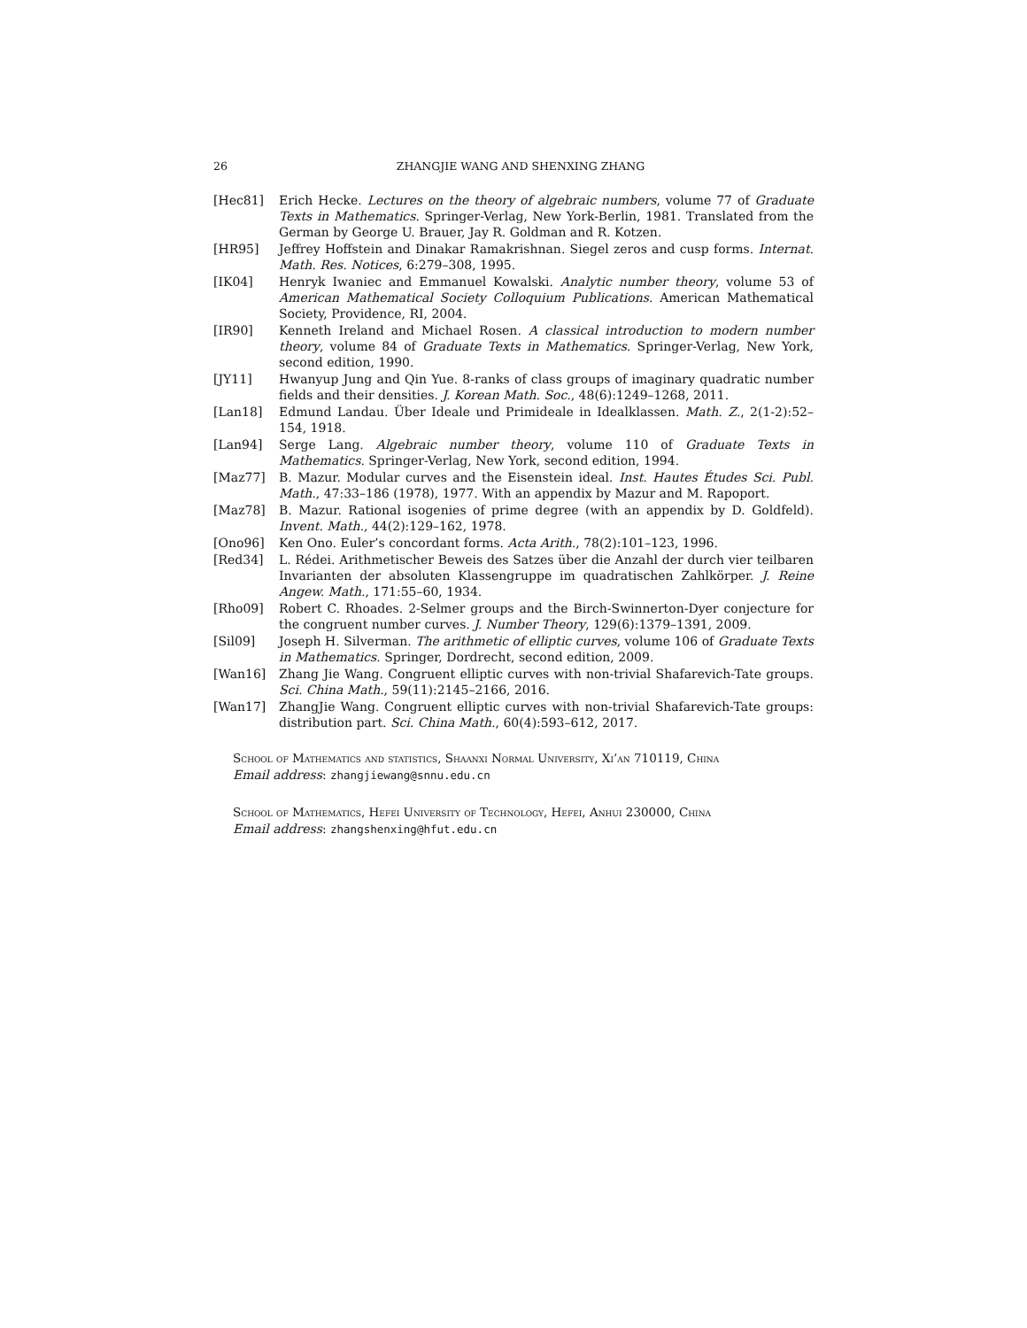26 ZHANGJIE WANG AND SHENXING ZHANG
[Hec81] Erich Hecke. Lectures on the theory of algebraic numbers, volume 77 of Graduate Texts in Mathematics. Springer-Verlag, New York-Berlin, 1981. Translated from the German by George U. Brauer, Jay R. Goldman and R. Kotzen.
[HR95] Jeffrey Hoffstein and Dinakar Ramakrishnan. Siegel zeros and cusp forms. Internat. Math. Res. Notices, 6:279–308, 1995.
[IK04] Henryk Iwaniec and Emmanuel Kowalski. Analytic number theory, volume 53 of American Mathematical Society Colloquium Publications. American Mathematical Society, Providence, RI, 2004.
[IR90] Kenneth Ireland and Michael Rosen. A classical introduction to modern number theory, volume 84 of Graduate Texts in Mathematics. Springer-Verlag, New York, second edition, 1990.
[JY11] Hwanyup Jung and Qin Yue. 8-ranks of class groups of imaginary quadratic number fields and their densities. J. Korean Math. Soc., 48(6):1249–1268, 2011.
[Lan18] Edmund Landau. Über Ideale und Primideale in Idealklassen. Math. Z., 2(1-2):52–154, 1918.
[Lan94] Serge Lang. Algebraic number theory, volume 110 of Graduate Texts in Mathematics. Springer-Verlag, New York, second edition, 1994.
[Maz77] B. Mazur. Modular curves and the Eisenstein ideal. Inst. Hautes Études Sci. Publ. Math., 47:33–186 (1978), 1977. With an appendix by Mazur and M. Rapoport.
[Maz78] B. Mazur. Rational isogenies of prime degree (with an appendix by D. Goldfeld). Invent. Math., 44(2):129–162, 1978.
[Ono96] Ken Ono. Euler’s concordant forms. Acta Arith., 78(2):101–123, 1996.
[Red34] L. Rédei. Arithmetischer Beweis des Satzes über die Anzahl der durch vier teilbaren Invarianten der absoluten Klassengruppe im quadratischen Zahlkörper. J. Reine Angew. Math., 171:55–60, 1934.
[Rho09] Robert C. Rhoades. 2-Selmer groups and the Birch-Swinnerton-Dyer conjecture for the congruent number curves. J. Number Theory, 129(6):1379–1391, 2009.
[Sil09] Joseph H. Silverman. The arithmetic of elliptic curves, volume 106 of Graduate Texts in Mathematics. Springer, Dordrecht, second edition, 2009.
[Wan16] Zhang Jie Wang. Congruent elliptic curves with non-trivial Shafarevich-Tate groups. Sci. China Math., 59(11):2145–2166, 2016.
[Wan17] ZhangJie Wang. Congruent elliptic curves with non-trivial Shafarevich-Tate groups: distribution part. Sci. China Math., 60(4):593–612, 2017.
School of Mathematics and statistics, Shaanxi Normal University, Xi’an 710119, China
Email address: zhangjiewang@snnu.edu.cn
School of Mathematics, Hefei University of Technology, Hefei, Anhui 230000, China
Email address: zhangshenxing@hfut.edu.cn